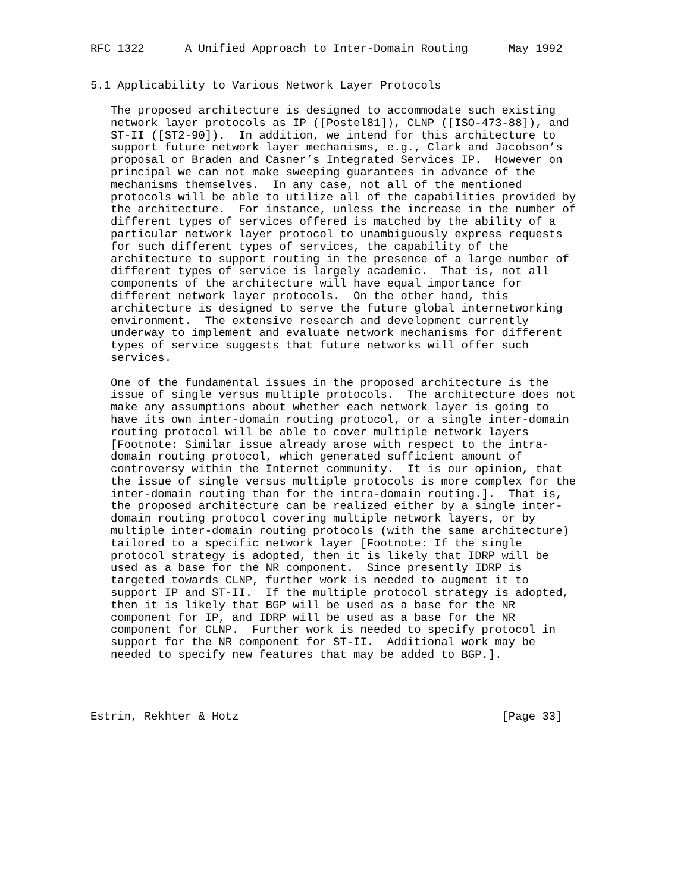RFC 1322      A Unified Approach to Inter-Domain Routing      May 1992


5.1 Applicability to Various Network Layer Protocols

   The proposed architecture is designed to accommodate such existing
   network layer protocols as IP ([Postel81]), CLNP ([ISO-473-88]), and
   ST-II ([ST2-90]).  In addition, we intend for this architecture to
   support future network layer mechanisms, e.g., Clark and Jacobson’s
   proposal or Braden and Casner’s Integrated Services IP.  However on
   principal we can not make sweeping guarantees in advance of the
   mechanisms themselves.  In any case, not all of the mentioned
   protocols will be able to utilize all of the capabilities provided by
   the architecture.  For instance, unless the increase in the number of
   different types of services offered is matched by the ability of a
   particular network layer protocol to unambiguously express requests
   for such different types of services, the capability of the
   architecture to support routing in the presence of a large number of
   different types of service is largely academic.  That is, not all
   components of the architecture will have equal importance for
   different network layer protocols.  On the other hand, this
   architecture is designed to serve the future global internetworking
   environment.  The extensive research and development currently
   underway to implement and evaluate network mechanisms for different
   types of service suggests that future networks will offer such
   services.

   One of the fundamental issues in the proposed architecture is the
   issue of single versus multiple protocols.  The architecture does not
   make any assumptions about whether each network layer is going to
   have its own inter-domain routing protocol, or a single inter-domain
   routing protocol will be able to cover multiple network layers
   [Footnote: Similar issue already arose with respect to the intra-
   domain routing protocol, which generated sufficient amount of
   controversy within the Internet community.  It is our opinion, that
   the issue of single versus multiple protocols is more complex for the
   inter-domain routing than for the intra-domain routing.].  That is,
   the proposed architecture can be realized either by a single inter-
   domain routing protocol covering multiple network layers, or by
   multiple inter-domain routing protocols (with the same architecture)
   tailored to a specific network layer [Footnote: If the single
   protocol strategy is adopted, then it is likely that IDRP will be
   used as a base for the NR component.  Since presently IDRP is
   targeted towards CLNP, further work is needed to augment it to
   support IP and ST-II.  If the multiple protocol strategy is adopted,
   then it is likely that BGP will be used as a base for the NR
   component for IP, and IDRP will be used as a base for the NR
   component for CLNP.  Further work is needed to specify protocol in
   support for the NR component for ST-II.  Additional work may be
   needed to specify new features that may be added to BGP.].




Estrin, Rekhter & Hotz                                       [Page 33]